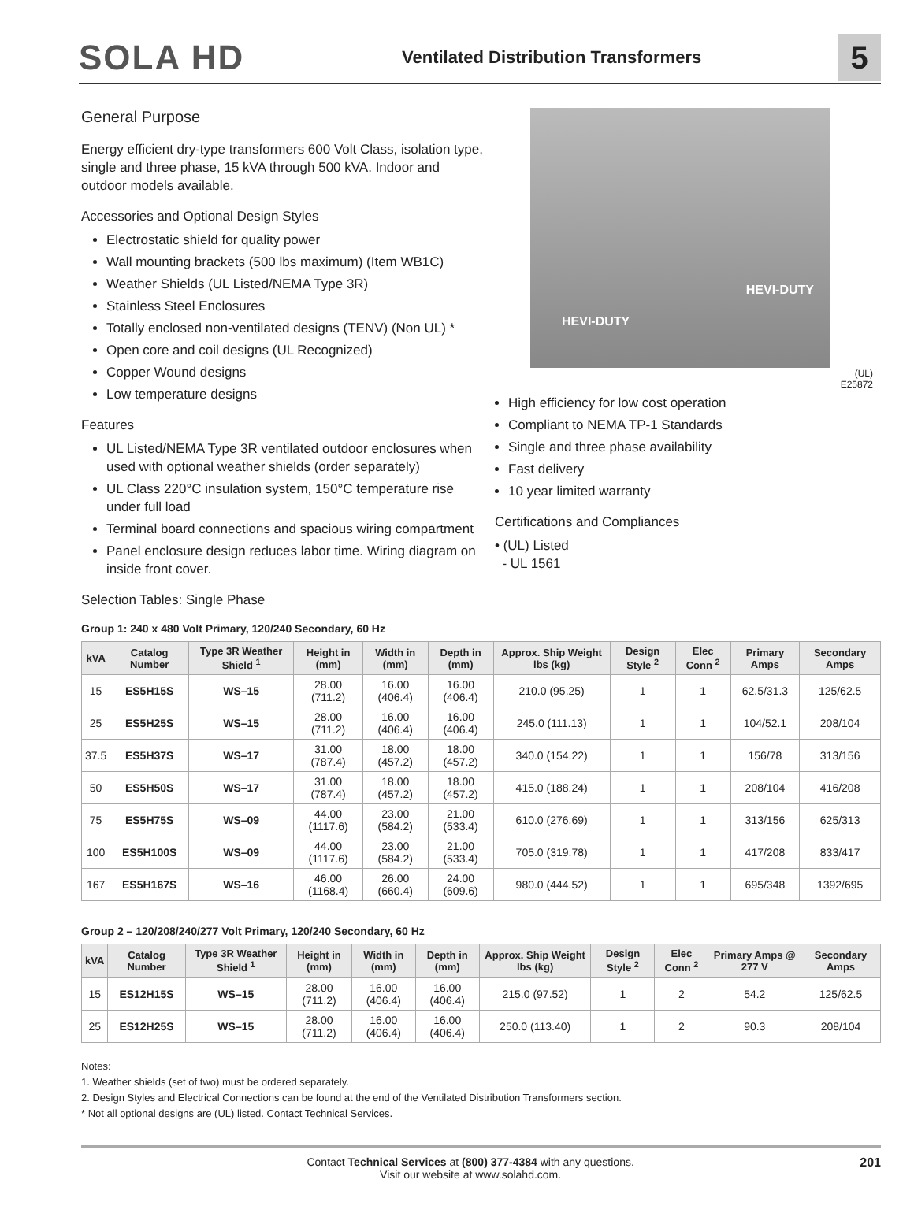SOLA HD
Ventilated Distribution Transformers
5
General Purpose
Energy efficient dry-type transformers 600 Volt Class, isolation type, single and three phase, 15 kVA through 500 kVA. Indoor and outdoor models available.
Accessories and Optional Design Styles
Electrostatic shield for quality power
Wall mounting brackets (500 lbs maximum) (Item WB1C)
Weather Shields (UL Listed/NEMA Type 3R)
Stainless Steel Enclosures
Totally enclosed non-ventilated designs (TENV) (Non UL) *
Open core and coil designs (UL Recognized)
Copper Wound designs
Low temperature designs
Features
UL Listed/NEMA Type 3R ventilated outdoor enclosures when used with optional weather shields (order separately)
UL Class 220°C insulation system, 150°C temperature rise under full load
Terminal board connections and spacious wiring compartment
Panel enclosure design reduces labor time. Wiring diagram on inside front cover.
Selection Tables: Single Phase
HEVI-DUTY
HEVI-DUTY
(UL)
E25872
High efficiency for low cost operation
Compliant to NEMA TP-1 Standards
Single and three phase availability
Fast delivery
10 year limited warranty
Certifications and Compliances
• (UL) Listed
- UL 1561
Group 1: 240 x 480 Volt Primary, 120/240 Secondary, 60 Hz
| kVA | Catalog Number | Type 3R Weather Shield <sup>1</sup> | Height in (mm) | Width in (mm) | Depth in (mm) | Approx. Ship Weight lbs (kg) | Design Style <sup>2</sup> | Elec Conn <sup>2</sup> | Primary Amps | Secondary Amps |
| --- | --- | --- | --- | --- | --- | --- | --- | --- | --- | --- |
| 15 | ES5H15S | WS–15 | 28.00 (711.2) | 16.00 (406.4) | 16.00 (406.4) | 210.0 (95.25) | 1 | 1 | 62.5/31.3 | 125/62.5 |
| 25 | ES5H25S | WS–15 | 28.00 (711.2) | 16.00 (406.4) | 16.00 (406.4) | 245.0 (111.13) | 1 | 1 | 104/52.1 | 208/104 |
| 37.5 | ES5H37S | WS–17 | 31.00 (787.4) | 18.00 (457.2) | 18.00 (457.2) | 340.0 (154.22) | 1 | 1 | 156/78 | 313/156 |
| 50 | ES5H50S | WS–17 | 31.00 (787.4) | 18.00 (457.2) | 18.00 (457.2) | 415.0 (188.24) | 1 | 1 | 208/104 | 416/208 |
| 75 | ES5H75S | WS–09 | 44.00 (1117.6) | 23.00 (584.2) | 21.00 (533.4) | 610.0 (276.69) | 1 | 1 | 313/156 | 625/313 |
| 100 | ES5H100S | WS–09 | 44.00 (1117.6) | 23.00 (584.2) | 21.00 (533.4) | 705.0 (319.78) | 1 | 1 | 417/208 | 833/417 |
| 167 | ES5H167S | WS–16 | 46.00 (1168.4) | 26.00 (660.4) | 24.00 (609.6) | 980.0 (444.52) | 1 | 1 | 695/348 | 1392/695 |
Group 2 – 120/208/240/277 Volt Primary, 120/240 Secondary, 60 Hz
| kVA | Catalog Number | Type 3R Weather Shield <sup>1</sup> | Height in (mm) | Width in (mm) | Depth in (mm) | Approx. Ship Weight lbs (kg) | Design Style <sup>2</sup> | Elec Conn <sup>2</sup> | Primary Amps @ 277 V | Secondary Amps |
| --- | --- | --- | --- | --- | --- | --- | --- | --- | --- | --- |
| 15 | ES12H15S | WS–15 | 28.00 (711.2) | 16.00 (406.4) | 16.00 (406.4) | 215.0 (97.52) | 1 | 2 | 54.2 | 125/62.5 |
| 25 | ES12H25S | WS–15 | 28.00 (711.2) | 16.00 (406.4) | 16.00 (406.4) | 250.0 (113.40) | 1 | 2 | 90.3 | 208/104 |
Notes:
1. Weather shields (set of two) must be ordered separately.
2. Design Styles and Electrical Connections can be found at the end of the Ventilated Distribution Transformers section.
* Not all optional designs are (UL) listed. Contact Technical Services.
Contact Technical Services at (800) 377-4384 with any questions.
Visit our website at www.solahd.com.
201